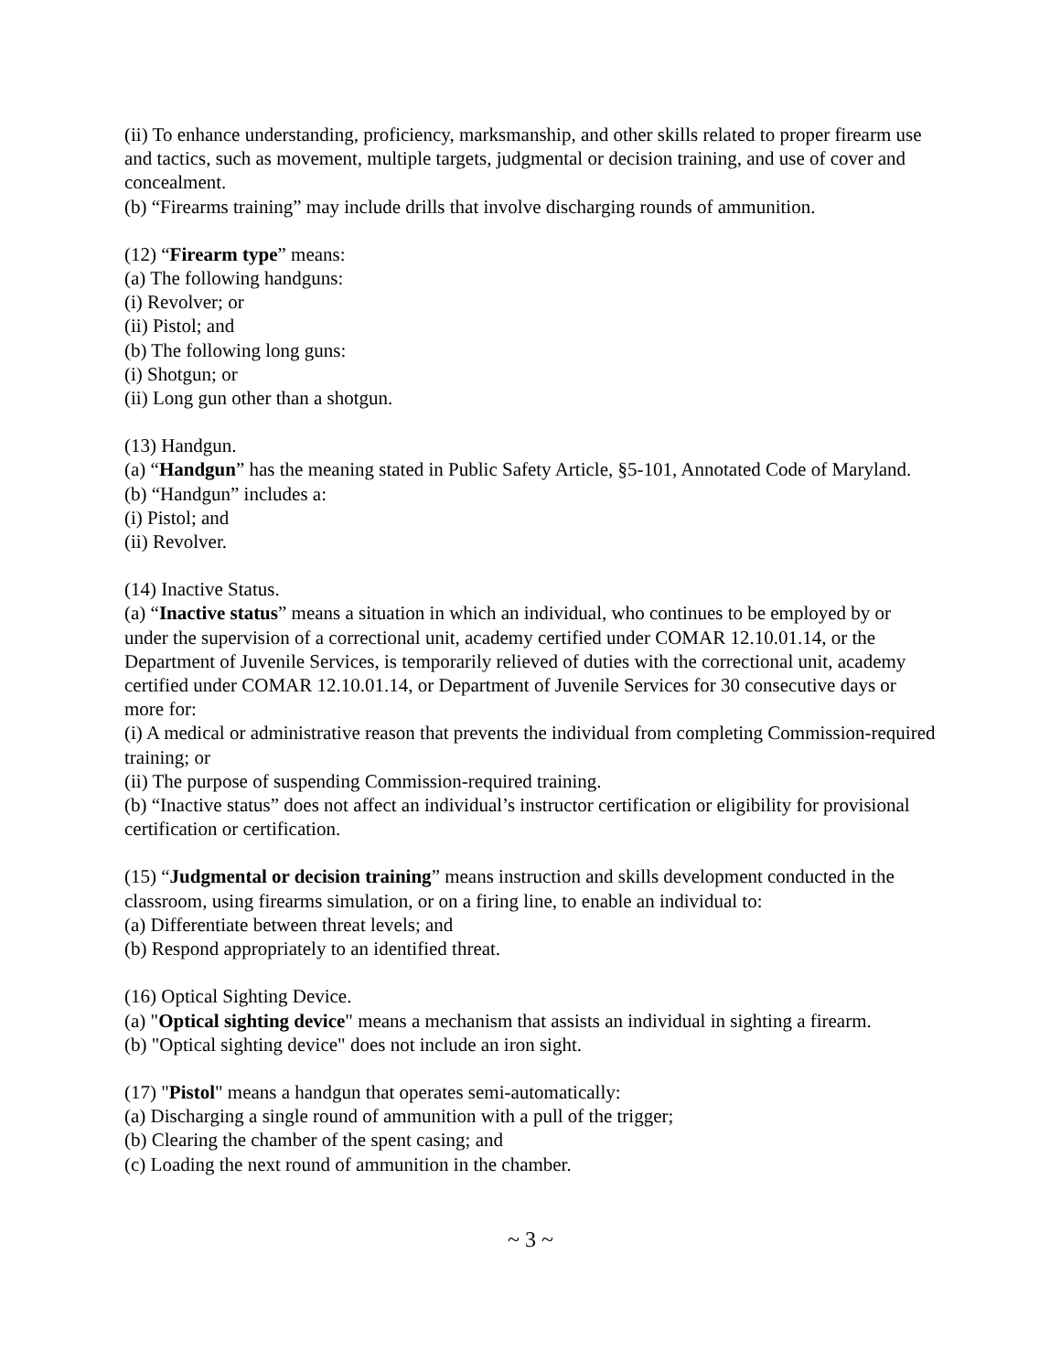(ii) To enhance understanding, proficiency, marksmanship, and other skills related to proper firearm use and tactics, such as movement, multiple targets, judgmental or decision training, and use of cover and concealment.
(b) “Firearms training” may include drills that involve discharging rounds of ammunition.
(12) “Firearm type” means:
(a) The following handguns:
(i) Revolver; or
(ii) Pistol; and
(b) The following long guns:
(i) Shotgun; or
(ii) Long gun other than a shotgun.
(13) Handgun.
(a) “Handgun” has the meaning stated in Public Safety Article, §5-101, Annotated Code of Maryland.
(b) “Handgun” includes a:
(i) Pistol; and
(ii) Revolver.
(14) Inactive Status.
(a) “Inactive status” means a situation in which an individual, who continues to be employed by or under the supervision of a correctional unit, academy certified under COMAR 12.10.01.14, or the Department of Juvenile Services, is temporarily relieved of duties with the correctional unit, academy certified under COMAR 12.10.01.14, or Department of Juvenile Services for 30 consecutive days or more for:
(i) A medical or administrative reason that prevents the individual from completing Commission-required training; or
(ii) The purpose of suspending Commission-required training.
(b) “Inactive status” does not affect an individual’s instructor certification or eligibility for provisional certification or certification.
(15) “Judgmental or decision training” means instruction and skills development conducted in the classroom, using firearms simulation, or on a firing line, to enable an individual to:
(a) Differentiate between threat levels; and
(b) Respond appropriately to an identified threat.
(16) Optical Sighting Device.
(a) "Optical sighting device" means a mechanism that assists an individual in sighting a firearm.
(b) "Optical sighting device" does not include an iron sight.
(17) "Pistol" means a handgun that operates semi-automatically:
(a) Discharging a single round of ammunition with a pull of the trigger;
(b) Clearing the chamber of the spent casing; and
(c) Loading the next round of ammunition in the chamber.
~ 3 ~